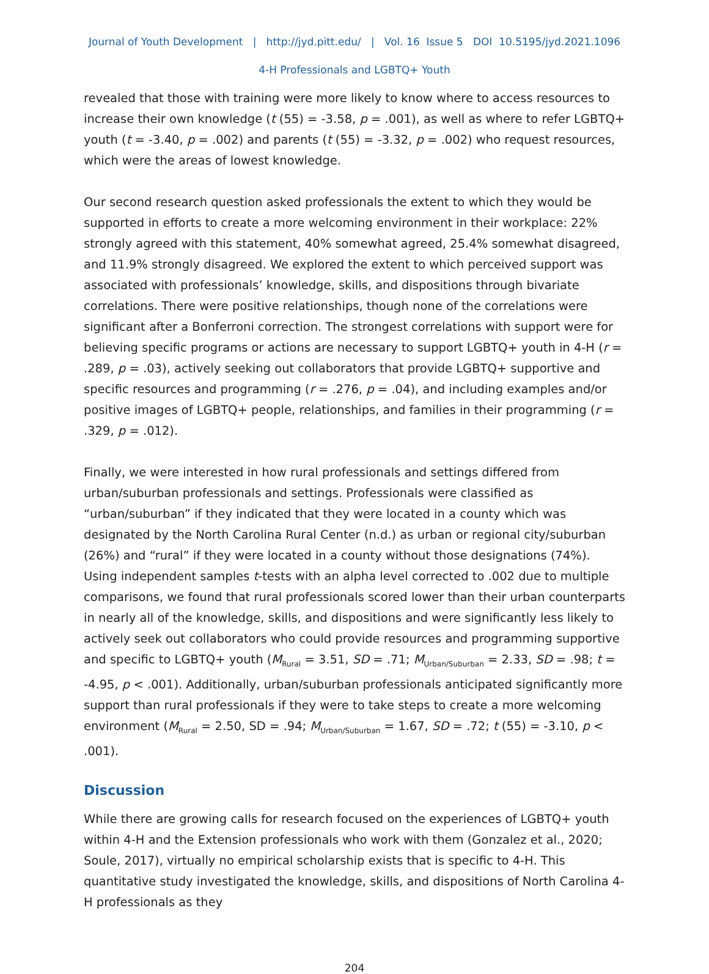Journal of Youth Development | http://jyd.pitt.edu/ | Vol. 16 Issue 5 DOI 10.5195/jyd.2021.1096
4-H Professionals and LGBTQ+ Youth
revealed that those with training were more likely to know where to access resources to increase their own knowledge (t (55) = -3.58, p = .001), as well as where to refer LGBTQ+ youth (t = -3.40, p = .002) and parents (t (55) = -3.32, p = .002) who request resources, which were the areas of lowest knowledge.
Our second research question asked professionals the extent to which they would be supported in efforts to create a more welcoming environment in their workplace: 22% strongly agreed with this statement, 40% somewhat agreed, 25.4% somewhat disagreed, and 11.9% strongly disagreed. We explored the extent to which perceived support was associated with professionals’ knowledge, skills, and dispositions through bivariate correlations. There were positive relationships, though none of the correlations were significant after a Bonferroni correction. The strongest correlations with support were for believing specific programs or actions are necessary to support LGBTQ+ youth in 4-H (r = .289, p = .03), actively seeking out collaborators that provide LGBTQ+ supportive and specific resources and programming (r = .276, p = .04), and including examples and/or positive images of LGBTQ+ people, relationships, and families in their programming (r = .329, p = .012).
Finally, we were interested in how rural professionals and settings differed from urban/suburban professionals and settings. Professionals were classified as “urban/suburban” if they indicated that they were located in a county which was designated by the North Carolina Rural Center (n.d.) as urban or regional city/suburban (26%) and “rural” if they were located in a county without those designations (74%). Using independent samples t-tests with an alpha level corrected to .002 due to multiple comparisons, we found that rural professionals scored lower than their urban counterparts in nearly all of the knowledge, skills, and dispositions and were significantly less likely to actively seek out collaborators who could provide resources and programming supportive and specific to LGBTQ+ youth (M<sub>Rural</sub> = 3.51, SD = .71; M<sub>Urban/Suburban</sub> = 2.33, SD = .98; t = -4.95, p < .001). Additionally, urban/suburban professionals anticipated significantly more support than rural professionals if they were to take steps to create a more welcoming environment (M<sub>Rural</sub> = 2.50, SD = .94; M<sub>Urban/Suburban</sub> = 1.67, SD = .72; t (55) = -3.10, p < .001).
Discussion
While there are growing calls for research focused on the experiences of LGBTQ+ youth within 4-H and the Extension professionals who work with them (Gonzalez et al., 2020; Soule, 2017), virtually no empirical scholarship exists that is specific to 4-H. This quantitative study investigated the knowledge, skills, and dispositions of North Carolina 4-H professionals as they
204